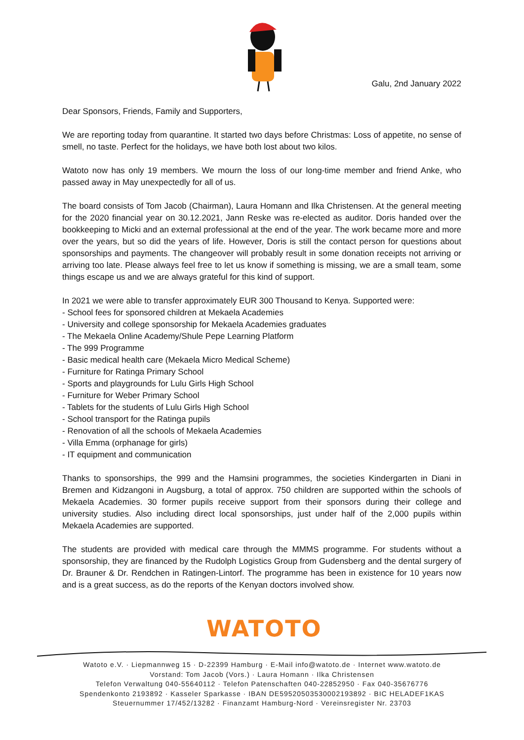Galu, 2nd January 2022
Dear Sponsors, Friends, Family and Supporters,
We are reporting today from quarantine. It started two days before Christmas: Loss of appetite, no sense of smell, no taste. Perfect for the holidays, we have both lost about two kilos.
Watoto now has only 19 members. We mourn the loss of our long-time member and friend Anke, who passed away in May unexpectedly for all of us.
The board consists of Tom Jacob (Chairman), Laura Homann and Ilka Christensen. At the general meeting for the 2020 financial year on 30.12.2021, Jann Reske was re-elected as auditor. Doris handed over the bookkeeping to Micki and an external professional at the end of the year. The work became more and more over the years, but so did the years of life. However, Doris is still the contact person for questions about sponsorships and payments. The changeover will probably result in some donation receipts not arriving or arriving too late. Please always feel free to let us know if something is missing, we are a small team, some things escape us and we are always grateful for this kind of support.
In 2021 we were able to transfer approximately EUR 300 Thousand to Kenya. Supported were:
- School fees for sponsored children at Mekaela Academies
- University and college sponsorship for Mekaela Academies graduates
- The Mekaela Online Academy/Shule Pepe Learning Platform
- The 999 Programme
- Basic medical health care (Mekaela Micro Medical Scheme)
- Furniture for Ratinga Primary School
- Sports and playgrounds for Lulu Girls High School
- Furniture for Weber Primary School
- Tablets for the students of Lulu Girls High School
- School transport for the Ratinga pupils
- Renovation of all the schools of Mekaela Academies
- Villa Emma (orphanage for girls)
- IT equipment and communication
Thanks to sponsorships, the 999 and the Hamsini programmes, the societies Kindergarten in Diani in Bremen and Kidzangoni in Augsburg, a total of approx. 750 children are supported within the schools of Mekaela Academies. 30 former pupils receive support from their sponsors during their college and university studies. Also including direct local sponsorships, just under half of the 2,000 pupils within Mekaela Academies are supported.
The students are provided with medical care through the MMMS programme. For students without a sponsorship, they are financed by the Rudolph Logistics Group from Gudensberg and the dental surgery of Dr. Brauner & Dr. Rendchen in Ratingen-Lintorf. The programme has been in existence for 10 years now and is a great success, as do the reports of the Kenyan doctors involved show.
WATOTO
Watoto e.V. · Liepmannweg 15 · D-22399 Hamburg · E-Mail info@watoto.de · Internet www.watoto.de
Vorstand: Tom Jacob (Vors.) · Laura Homann · Ilka Christensen
Telefon Verwaltung 040-55640112 · Telefon Patenschaften 040-22852950 · Fax 040-35676776
Spendenkonto 2193892 · Kasseler Sparkasse · IBAN DE59520503530002193892 · BIC HELADEF1KAS
Steuernummer 17/452/13282 · Finanzamt Hamburg-Nord · Vereinsregister Nr. 23703